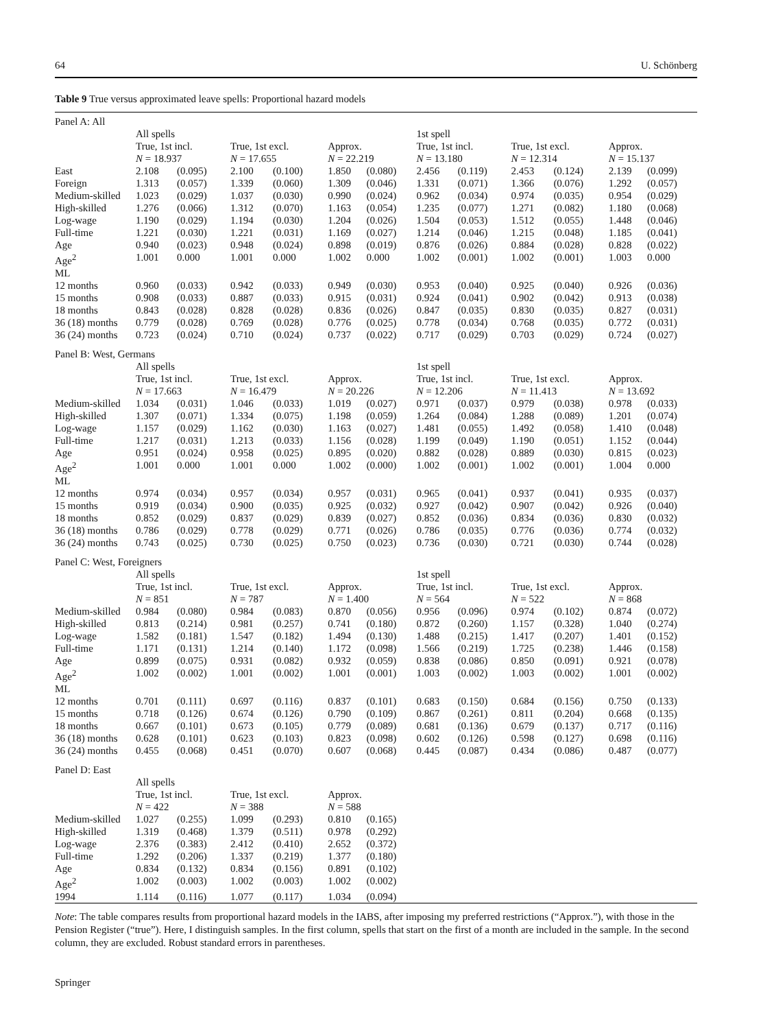64 U. Schönberg
Table 9 True versus approximated leave spells: Proportional hazard models
| Panel A: All | | | | | | | | | | | | |
| | All spells | | | | | | 1st spell | | | | | |
| | True, 1st incl. | | True, 1st excl. | | Approx. | | True, 1st incl. | | True, 1st excl. | | Approx. | |
| | N = 18.937 | | N = 17.655 | | N = 22.219 | | N = 13.180 | | N = 12.314 | | N = 15.137 | |
| East | 2.108 | (0.095) | 2.100 | (0.100) | 1.850 | (0.080) | 2.456 | (0.119) | 2.453 | (0.124) | 2.139 | (0.099) |
| Foreign | 1.313 | (0.057) | 1.339 | (0.060) | 1.309 | (0.046) | 1.331 | (0.071) | 1.366 | (0.076) | 1.292 | (0.057) |
| Medium-skilled | 1.023 | (0.029) | 1.037 | (0.030) | 0.990 | (0.024) | 0.962 | (0.034) | 0.974 | (0.035) | 0.954 | (0.029) |
| High-skilled | 1.276 | (0.066) | 1.312 | (0.070) | 1.163 | (0.054) | 1.235 | (0.077) | 1.271 | (0.082) | 1.180 | (0.068) |
| Log-wage | 1.190 | (0.029) | 1.194 | (0.030) | 1.204 | (0.026) | 1.504 | (0.053) | 1.512 | (0.055) | 1.448 | (0.046) |
| Full-time | 1.221 | (0.030) | 1.221 | (0.031) | 1.169 | (0.027) | 1.214 | (0.046) | 1.215 | (0.048) | 1.185 | (0.041) |
| Age | 0.940 | (0.023) | 0.948 | (0.024) | 0.898 | (0.019) | 0.876 | (0.026) | 0.884 | (0.028) | 0.828 | (0.022) |
| Age<sup>2</sup> | 1.001 | 0.000 | 1.001 | 0.000 | 1.002 | 0.000 | 1.002 | (0.001) | 1.002 | (0.001) | 1.003 | 0.000 |
| ML | | | | | | | | | | | | |
| 12 months | 0.960 | (0.033) | 0.942 | (0.033) | 0.949 | (0.030) | 0.953 | (0.040) | 0.925 | (0.040) | 0.926 | (0.036) |
| 15 months | 0.908 | (0.033) | 0.887 | (0.033) | 0.915 | (0.031) | 0.924 | (0.041) | 0.902 | (0.042) | 0.913 | (0.038) |
| 18 months | 0.843 | (0.028) | 0.828 | (0.028) | 0.836 | (0.026) | 0.847 | (0.035) | 0.830 | (0.035) | 0.827 | (0.031) |
| 36 (18) months | 0.779 | (0.028) | 0.769 | (0.028) | 0.776 | (0.025) | 0.778 | (0.034) | 0.768 | (0.035) | 0.772 | (0.031) |
| 36 (24) months | 0.723 | (0.024) | 0.710 | (0.024) | 0.737 | (0.022) | 0.717 | (0.029) | 0.703 | (0.029) | 0.724 | (0.027) |
| Panel B: West, Germans | | | | | | | | | | | | |
| | All spells | | | | | | 1st spell | | | | | |
| | True, 1st incl. | | True, 1st excl. | | Approx. | | True, 1st incl. | | True, 1st excl. | | Approx. | |
| | N = 17.663 | | N = 16.479 | | N = 20.226 | | N = 12.206 | | N = 11.413 | | N = 13.692 | |
| Medium-skilled | 1.034 | (0.031) | 1.046 | (0.033) | 1.019 | (0.027) | 0.971 | (0.037) | 0.979 | (0.038) | 0.978 | (0.033) |
| High-skilled | 1.307 | (0.071) | 1.334 | (0.075) | 1.198 | (0.059) | 1.264 | (0.084) | 1.288 | (0.089) | 1.201 | (0.074) |
| Log-wage | 1.157 | (0.029) | 1.162 | (0.030) | 1.163 | (0.027) | 1.481 | (0.055) | 1.492 | (0.058) | 1.410 | (0.048) |
| Full-time | 1.217 | (0.031) | 1.213 | (0.033) | 1.156 | (0.028) | 1.199 | (0.049) | 1.190 | (0.051) | 1.152 | (0.044) |
| Age | 0.951 | (0.024) | 0.958 | (0.025) | 0.895 | (0.020) | 0.882 | (0.028) | 0.889 | (0.030) | 0.815 | (0.023) |
| Age<sup>2</sup> | 1.001 | 0.000 | 1.001 | 0.000 | 1.002 | (0.000) | 1.002 | (0.001) | 1.002 | (0.001) | 1.004 | 0.000 |
| ML | | | | | | | | | | | | |
| 12 months | 0.974 | (0.034) | 0.957 | (0.034) | 0.957 | (0.031) | 0.965 | (0.041) | 0.937 | (0.041) | 0.935 | (0.037) |
| 15 months | 0.919 | (0.034) | 0.900 | (0.035) | 0.925 | (0.032) | 0.927 | (0.042) | 0.907 | (0.042) | 0.926 | (0.040) |
| 18 months | 0.852 | (0.029) | 0.837 | (0.029) | 0.839 | (0.027) | 0.852 | (0.036) | 0.834 | (0.036) | 0.830 | (0.032) |
| 36 (18) months | 0.786 | (0.029) | 0.778 | (0.029) | 0.771 | (0.026) | 0.786 | (0.035) | 0.776 | (0.036) | 0.774 | (0.032) |
| 36 (24) months | 0.743 | (0.025) | 0.730 | (0.025) | 0.750 | (0.023) | 0.736 | (0.030) | 0.721 | (0.030) | 0.744 | (0.028) |
| Panel C: West, Foreigners | | | | | | | | | | | | |
| | All spells | | | | | | 1st spell | | | | | |
| | True, 1st incl. | | True, 1st excl. | | Approx. | | True, 1st incl. | | True, 1st excl. | | Approx. | |
| | N = 851 | | N = 787 | | N = 1.400 | | N = 564 | | N = 522 | | N = 868 | |
| Medium-skilled | 0.984 | (0.080) | 0.984 | (0.083) | 0.870 | (0.056) | 0.956 | (0.096) | 0.974 | (0.102) | 0.874 | (0.072) |
| High-skilled | 0.813 | (0.214) | 0.981 | (0.257) | 0.741 | (0.180) | 0.872 | (0.260) | 1.157 | (0.328) | 1.040 | (0.274) |
| Log-wage | 1.582 | (0.181) | 1.547 | (0.182) | 1.494 | (0.130) | 1.488 | (0.215) | 1.417 | (0.207) | 1.401 | (0.152) |
| Full-time | 1.171 | (0.131) | 1.214 | (0.140) | 1.172 | (0.098) | 1.566 | (0.219) | 1.725 | (0.238) | 1.446 | (0.158) |
| Age | 0.899 | (0.075) | 0.931 | (0.082) | 0.932 | (0.059) | 0.838 | (0.086) | 0.850 | (0.091) | 0.921 | (0.078) |
| Age<sup>2</sup> | 1.002 | (0.002) | 1.001 | (0.002) | 1.001 | (0.001) | 1.003 | (0.002) | 1.003 | (0.002) | 1.001 | (0.002) |
| ML | | | | | | | | | | | | |
| 12 months | 0.701 | (0.111) | 0.697 | (0.116) | 0.837 | (0.101) | 0.683 | (0.150) | 0.684 | (0.156) | 0.750 | (0.133) |
| 15 months | 0.718 | (0.126) | 0.674 | (0.126) | 0.790 | (0.109) | 0.867 | (0.261) | 0.811 | (0.204) | 0.668 | (0.135) |
| 18 months | 0.667 | (0.101) | 0.673 | (0.105) | 0.779 | (0.089) | 0.681 | (0.136) | 0.679 | (0.137) | 0.717 | (0.116) |
| 36 (18) months | 0.628 | (0.101) | 0.623 | (0.103) | 0.823 | (0.098) | 0.602 | (0.126) | 0.598 | (0.127) | 0.698 | (0.116) |
| 36 (24) months | 0.455 | (0.068) | 0.451 | (0.070) | 0.607 | (0.068) | 0.445 | (0.087) | 0.434 | (0.086) | 0.487 | (0.077) |
| Panel D: East | | | | | | | | | | | | |
| | All spells | | | | | | | | | | | |
| | True, 1st incl. | | True, 1st excl. | | Approx. | | | | | | | |
| | N = 422 | | N = 388 | | N = 588 | | | | | | | |
| Medium-skilled | 1.027 | (0.255) | 1.099 | (0.293) | 0.810 | (0.165) | | | | | | |
| High-skilled | 1.319 | (0.468) | 1.379 | (0.511) | 0.978 | (0.292) | | | | | | |
| Log-wage | 2.376 | (0.383) | 2.412 | (0.410) | 2.652 | (0.372) | | | | | | |
| Full-time | 1.292 | (0.206) | 1.337 | (0.219) | 1.377 | (0.180) | | | | | | |
| Age | 0.834 | (0.132) | 0.834 | (0.156) | 0.891 | (0.102) | | | | | | |
| Age<sup>2</sup> | 1.002 | (0.003) | 1.002 | (0.003) | 1.002 | (0.002) | | | | | | |
| 1994 | 1.114 | (0.116) | 1.077 | (0.117) | 1.034 | (0.094) | | | | | | |
Note: The table compares results from proportional hazard models in the IABS, after imposing my preferred restrictions (“Approx.”), with those in the Pension Register (“true”). Here, I distinguish samples. In the first column, spells that start on the first of a month are included in the sample. In the second column, they are excluded. Robust standard errors in parentheses.
Springer